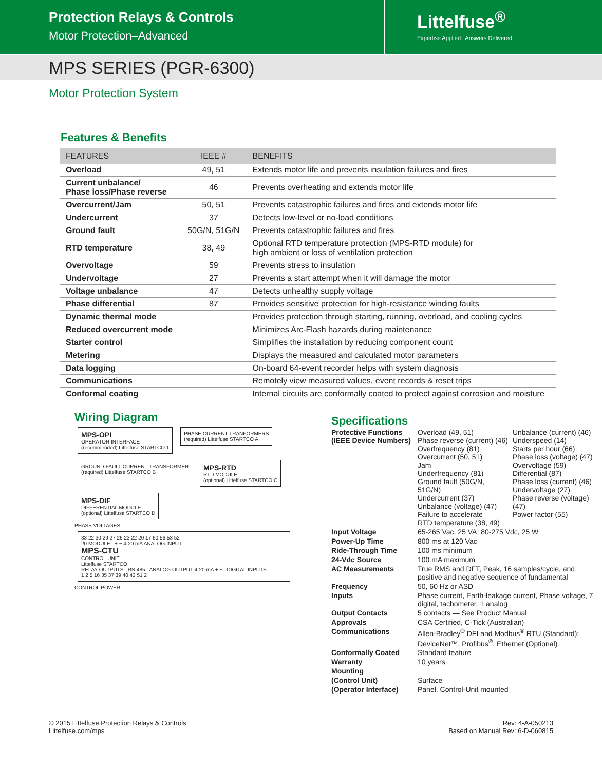Protection Relays & Controls
Motor Protection–Advanced
Littelfuse<sup>®</sup>
Expertise Applied | Answers Delivered
MPS SERIES (PGR-6300)
Motor Protection System
Features & Benefits
| FEATURES | IEEE # | BENEFITS |
| --- | --- | --- |
| Overload | 49, 51 | Extends motor life and prevents insulation failures and fires |
| Current unbalance/ Phase loss/Phase reverse | 46 | Prevents overheating and extends motor life |
| Overcurrent/Jam | 50, 51 | Prevents catastrophic failures and fires and extends motor life |
| Undercurrent | 37 | Detects low-level or no-load conditions |
| Ground fault | 50G/N, 51G/N | Prevents catastrophic failures and fires |
| RTD temperature | 38, 49 | Optional RTD temperature protection (MPS-RTD module) for high ambient or loss of ventilation protection |
| Overvoltage | 59 | Prevents stress to insulation |
| Undervoltage | 27 | Prevents a start attempt when it will damage the motor |
| Voltage unbalance | 47 | Detects unhealthy supply voltage |
| Phase differential | 87 | Provides sensitive protection for high-resistance winding faults |
| Dynamic thermal mode | | Provides protection through starting, running, overload, and cooling cycles |
| Reduced overcurrent mode | | Minimizes Arc-Flash hazards during maintenance |
| Starter control | | Simplifies the installation by reducing component count |
| Metering | | Displays the measured and calculated motor parameters |
| Data logging | | On-board 64-event recorder helps with system diagnosis |
| Communications | | Remotely view measured values, event records & reset trips |
| Conformal coating | | Internal circuits are conformally coated to protect against corrosion and moisture |
Wiring Diagram
MPS-OPI
OPERATOR INTERFACE
(recommended) Littelfuse STARTCO 1
PHASE CURRENT TRANFORMERS
(required) Littelfuse STARTCO A
GROUND-FAULT CURRENT TRANSFORMER
(required) Littelfuse STARTCO B
MPS-RTD
RTD MODULE
(optional) Littelfuse STARTCO C
MPS-DIF
DIFFERENTIAL MODULE
(optional) Littelfuse STARTCO D
PHASE VOLTAGES
33 22 30 29 27 26 23 22 20 17 60 56 53 52
I/0 MODULE + − 4-20 mA ANALOG INPUT
MPS-CTU
CONTROL UNIT
Littelfuse STARTCO
RELAY OUTPUTS RS-485 ANALOG OUTPUT 4-20 mA + − DIGITAL INPUTS
1 2 5 16 35 37 39 40 43 51 2
CONTROL POWER
Specifications
| Protective Functions (IEEE Device Numbers) | Overload (49, 51) Phase reverse (current) (46) Overfrequency (81) Overcurrent (50, 51) Jam Underfrequency (81) Ground fault (50G/N, 51G/N) Undercurrent (37) Unbalance (voltage) (47) Failure to accelerate RTD temperature (38, 49) | Unbalance (current) (46) Underspeed (14) Starts per hour (66) Phase loss (voltage) (47) Overvoltage (59) Differential (87) Phase loss (current) (46) Undervoltage (27) Phase reverse (voltage) (47) Power factor (55) |
| Input Voltage | 65-265 Vac, 25 VA; 80-275 Vdc, 25 W | |
| Power-Up Time | 800 ms at 120 Vac | |
| Ride-Through Time | 100 ms minimum | |
| 24-Vdc Source | 100 mA maximum | |
| AC Measurements | True RMS and DFT, Peak, 16 samples/cycle, and positive and negative sequence of fundamental | |
| Frequency | 50, 60 Hz or ASD | |
| Inputs | Phase current, Earth-leakage current, Phase voltage, 7 digital, tachometer, 1 analog | |
| Output Contacts | 5 contacts — See Product Manual | |
| Approvals | CSA Certified, C-Tick (Australian) | |
| Communications | Allen-Bradley<sup>®</sup> DFI and Modbus<sup>®</sup> RTU (Standard); DeviceNet™, Profibus<sup>®</sup>, Ethernet (Optional) | |
| Conformally Coated | Standard feature | |
| Warranty | 10 years | |
| Mounting | | |
| (Control Unit) | Surface | |
| (Operator Interface) | Panel, Control-Unit mounted | |
© 2015 Littelfuse Protection Relays & Controls
Littelfuse.com/mps
Rev: 4-A-050213
Based on Manual Rev: 6-D-060815